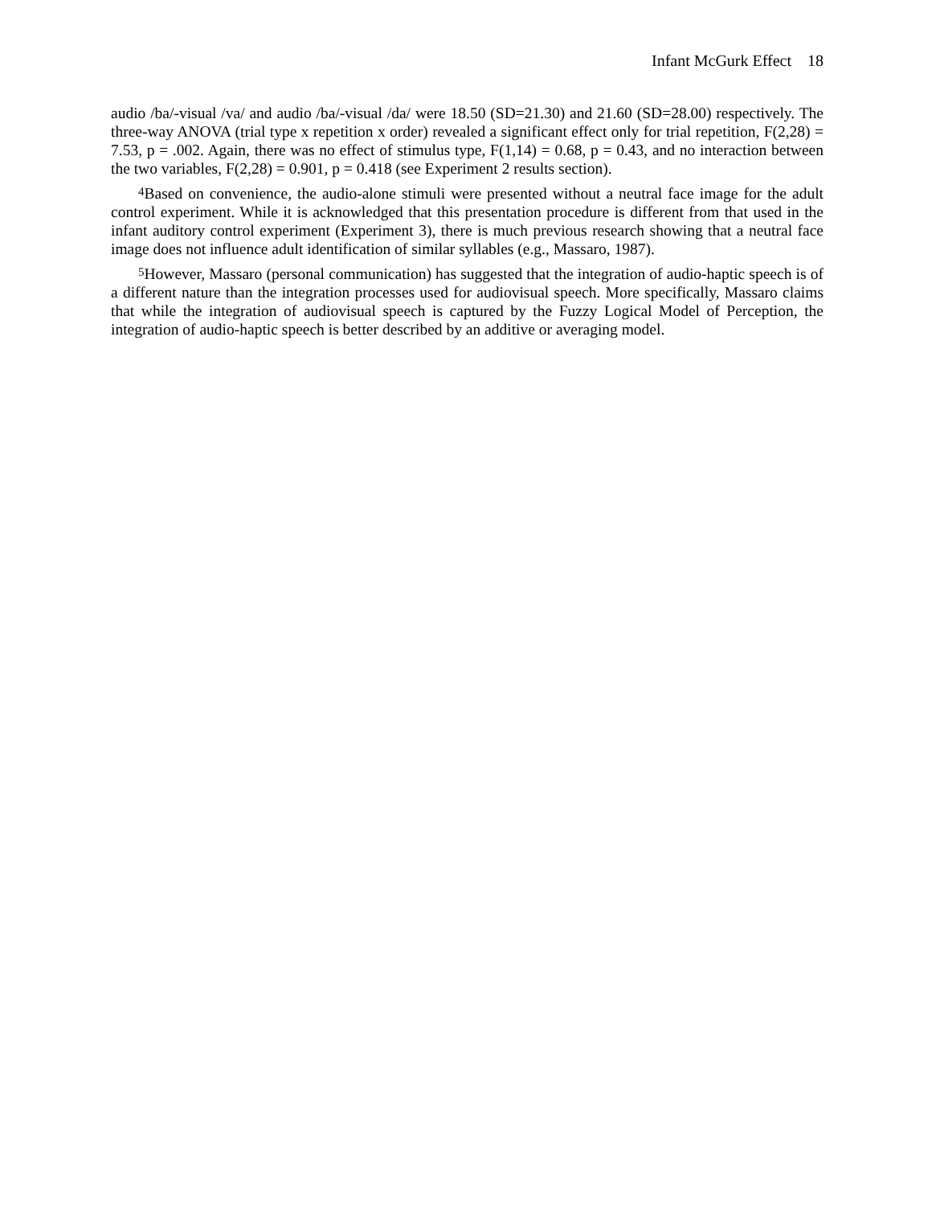Infant McGurk Effect 18
audio /ba/-visual /va/ and audio /ba/-visual /da/ were 18.50 (SD=21.30) and 21.60 (SD=28.00) respectively. The three-way ANOVA (trial type x repetition x order) revealed a significant effect only for trial repetition, F(2,28) = 7.53, p = .002. Again, there was no effect of stimulus type, F(1,14) = 0.68, p = 0.43, and no interaction between the two variables, F(2,28) = 0.901, p = 0.418 (see Experiment 2 results section).
<sup>4</sup> Based on convenience, the audio-alone stimuli were presented without a neutral face image for the adult control experiment. While it is acknowledged that this presentation procedure is different from that used in the infant auditory control experiment (Experiment 3), there is much previous research showing that a neutral face image does not influence adult identification of similar syllables (e.g., Massaro, 1987).
<sup>5</sup> However, Massaro (personal communication) has suggested that the integration of audio-haptic speech is of a different nature than the integration processes used for audiovisual speech. More specifically, Massaro claims that while the integration of audiovisual speech is captured by the Fuzzy Logical Model of Perception, the integration of audio-haptic speech is better described by an additive or averaging model.